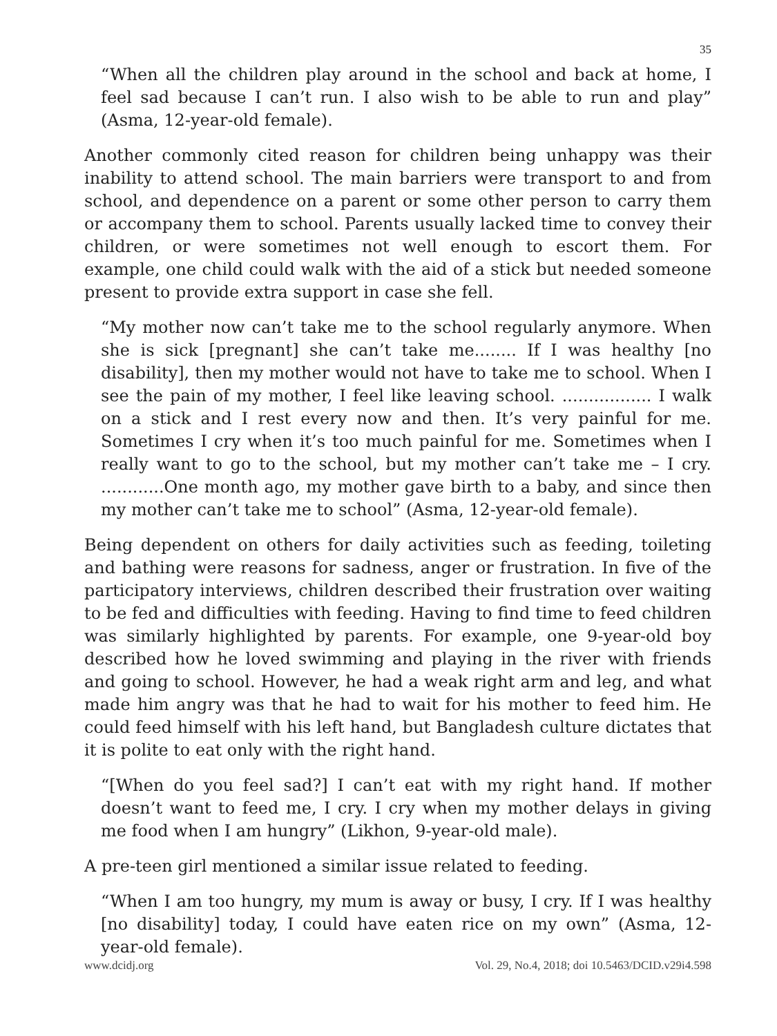35
“When all the children play around in the school and back at home, I feel sad because I can’t run. I also wish to be able to run and play” (Asma, 12-year-old female).
Another commonly cited reason for children being unhappy was their inability to attend school. The main barriers were transport to and from school, and dependence on a parent or some other person to carry them or accompany them to school. Parents usually lacked time to convey their children, or were sometimes not well enough to escort them. For example, one child could walk with the aid of a stick but needed someone present to provide extra support in case she fell.
“My mother now can’t take me to the school regularly anymore. When she is sick [pregnant] she can’t take me........ If I was healthy [no disability], then my mother would not have to take me to school. When I see the pain of my mother, I feel like leaving school. ................. I walk on a stick and I rest every now and then. It’s very painful for me. Sometimes I cry when it’s too much painful for me. Sometimes when I really want to go to the school, but my mother can’t take me – I cry. ............One month ago, my mother gave birth to a baby, and since then my mother can’t take me to school” (Asma, 12-year-old female).
Being dependent on others for daily activities such as feeding, toileting and bathing were reasons for sadness, anger or frustration. In five of the participatory interviews, children described their frustration over waiting to be fed and difficulties with feeding. Having to find time to feed children was similarly highlighted by parents. For example, one 9-year-old boy described how he loved swimming and playing in the river with friends and going to school. However, he had a weak right arm and leg, and what made him angry was that he had to wait for his mother to feed him. He could feed himself with his left hand, but Bangladesh culture dictates that it is polite to eat only with the right hand.
“[When do you feel sad?] I can’t eat with my right hand. If mother doesn’t want to feed me, I cry. I cry when my mother delays in giving me food when I am hungry” (Likhon, 9-year-old male).
A pre-teen girl mentioned a similar issue related to feeding.
“When I am too hungry, my mum is away or busy, I cry. If I was healthy [no disability] today, I could have eaten rice on my own” (Asma, 12-year-old female).
www.dcidj.org Vol. 29, No.4, 2018; doi 10.5463/DCID.v29i4.598